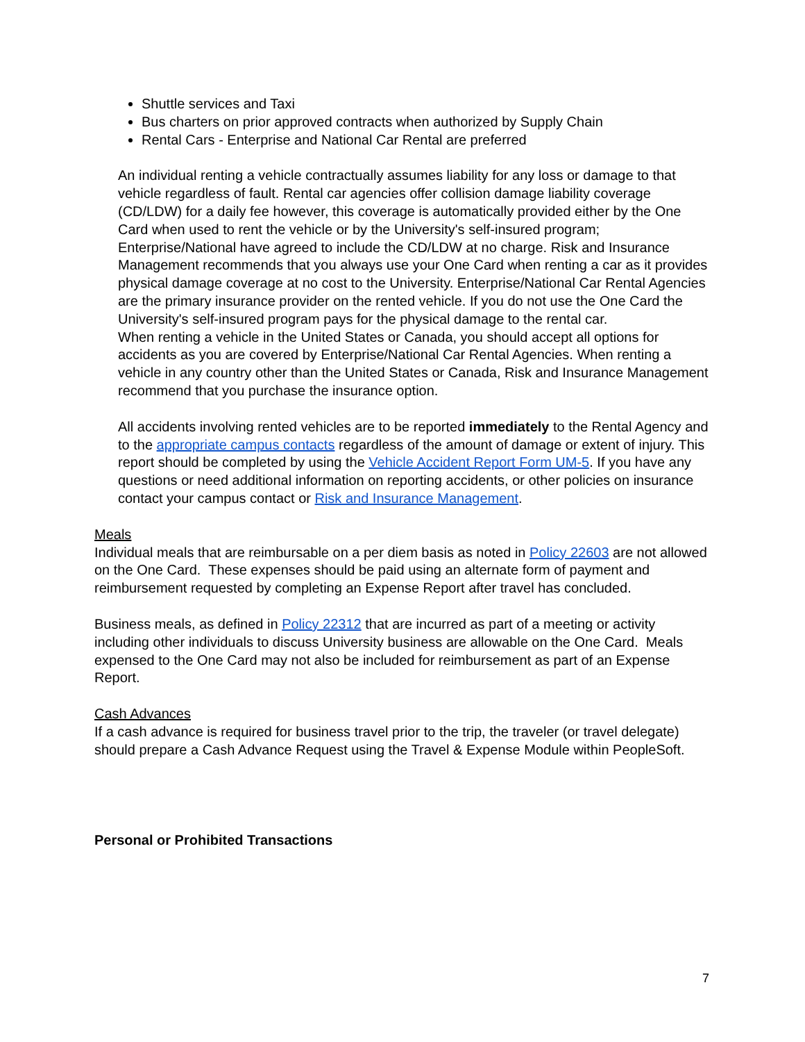Shuttle services and Taxi
Bus charters on prior approved contracts when authorized by Supply Chain
Rental Cars - Enterprise and National Car Rental are preferred
An individual renting a vehicle contractually assumes liability for any loss or damage to that vehicle regardless of fault. Rental car agencies offer collision damage liability coverage (CD/LDW) for a daily fee however, this coverage is automatically provided either by the One Card when used to rent the vehicle or by the University's self-insured program; Enterprise/National have agreed to include the CD/LDW at no charge. Risk and Insurance Management recommends that you always use your One Card when renting a car as it provides physical damage coverage at no cost to the University. Enterprise/National Car Rental Agencies are the primary insurance provider on the rented vehicle. If you do not use the One Card the University's self-insured program pays for the physical damage to the rental car.
When renting a vehicle in the United States or Canada, you should accept all options for accidents as you are covered by Enterprise/National Car Rental Agencies. When renting a vehicle in any country other than the United States or Canada, Risk and Insurance Management recommend that you purchase the insurance option.
All accidents involving rented vehicles are to be reported immediately to the Rental Agency and to the appropriate campus contacts regardless of the amount of damage or extent of injury. This report should be completed by using the Vehicle Accident Report Form UM-5. If you have any questions or need additional information on reporting accidents, or other policies on insurance contact your campus contact or Risk and Insurance Management.
Meals
Individual meals that are reimbursable on a per diem basis as noted in Policy 22603 are not allowed on the One Card. These expenses should be paid using an alternate form of payment and reimbursement requested by completing an Expense Report after travel has concluded.
Business meals, as defined in Policy 22312 that are incurred as part of a meeting or activity including other individuals to discuss University business are allowable on the One Card. Meals expensed to the One Card may not also be included for reimbursement as part of an Expense Report.
Cash Advances
If a cash advance is required for business travel prior to the trip, the traveler (or travel delegate) should prepare a Cash Advance Request using the Travel & Expense Module within PeopleSoft.
Personal or Prohibited Transactions
7